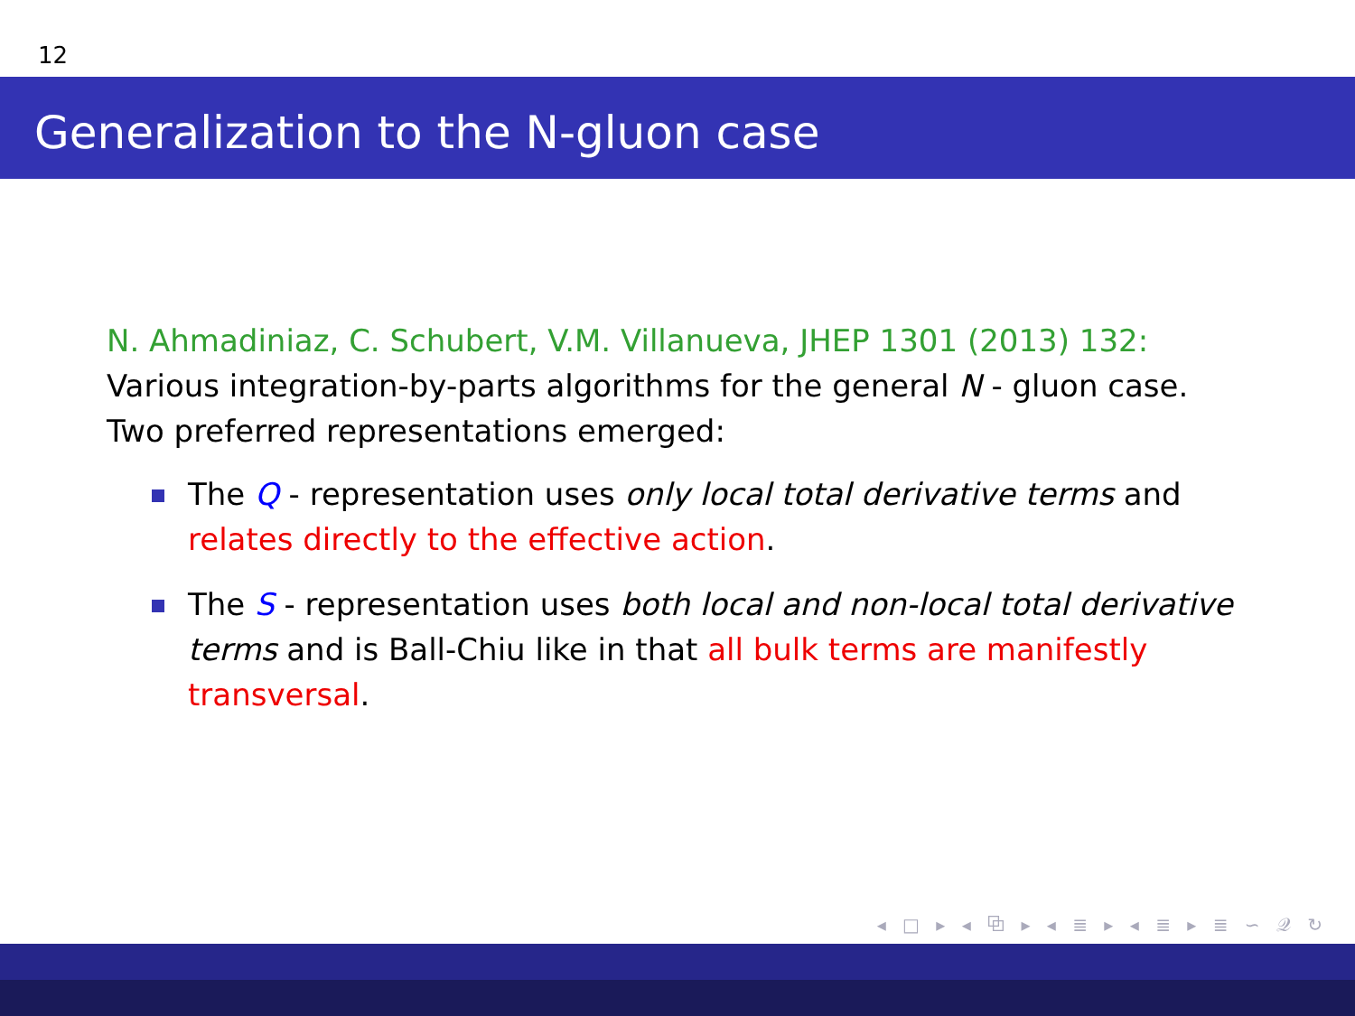12
Generalization to the N-gluon case
N. Ahmadiniaz, C. Schubert, V.M. Villanueva, JHEP 1301 (2013) 132:
Various integration-by-parts algorithms for the general N - gluon case.
Two preferred representations emerged:
The Q - representation uses only local total derivative terms and relates directly to the effective action.
The S - representation uses both local and non-local total derivative terms and is Ball-Chiu like in that all bulk terms are manifestly transversal.
◂ □ ▸ ◂ ⧉ ▸ ◂ ≣ ▸ ◂ ≣ ▸ ≣ ∽ 𝒬 ↻